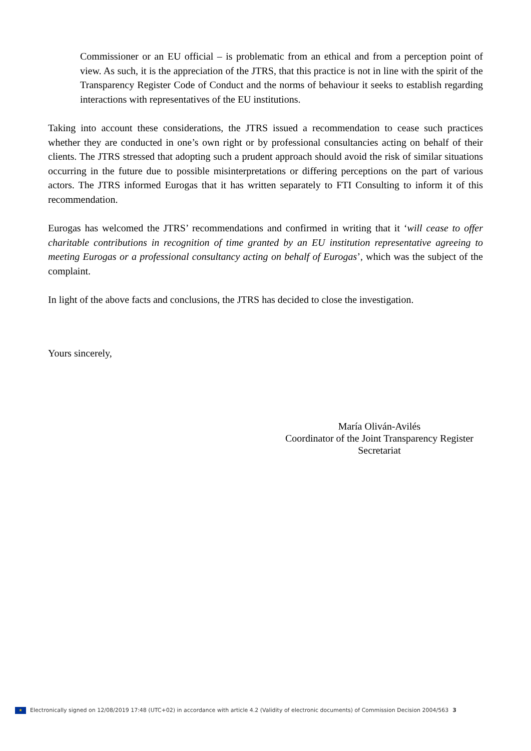Commissioner or an EU official – is problematic from an ethical and from a perception point of view. As such, it is the appreciation of the JTRS, that this practice is not in line with the spirit of the Transparency Register Code of Conduct and the norms of behaviour it seeks to establish regarding interactions with representatives of the EU institutions.
Taking into account these considerations, the JTRS issued a recommendation to cease such practices whether they are conducted in one’s own right or by professional consultancies acting on behalf of their clients. The JTRS stressed that adopting such a prudent approach should avoid the risk of similar situations occurring in the future due to possible misinterpretations or differing perceptions on the part of various actors. The JTRS informed Eurogas that it has written separately to FTI Consulting to inform it of this recommendation.
Eurogas has welcomed the JTRS’ recommendations and confirmed in writing that it ‘will cease to offer charitable contributions in recognition of time granted by an EU institution representative agreeing to meeting Eurogas or a professional consultancy acting on behalf of Eurogas’, which was the subject of the complaint.
In light of the above facts and conclusions, the JTRS has decided to close the investigation.
Yours sincerely,
María Oliván-Avilés
Coordinator of the Joint Transparency Register
Secretariat
★ Electronically signed on 12/08/2019 17:48 (UTC+02) in accordance with article 4.2 (Validity of electronic documents) of Commission Decision 2004/563 3